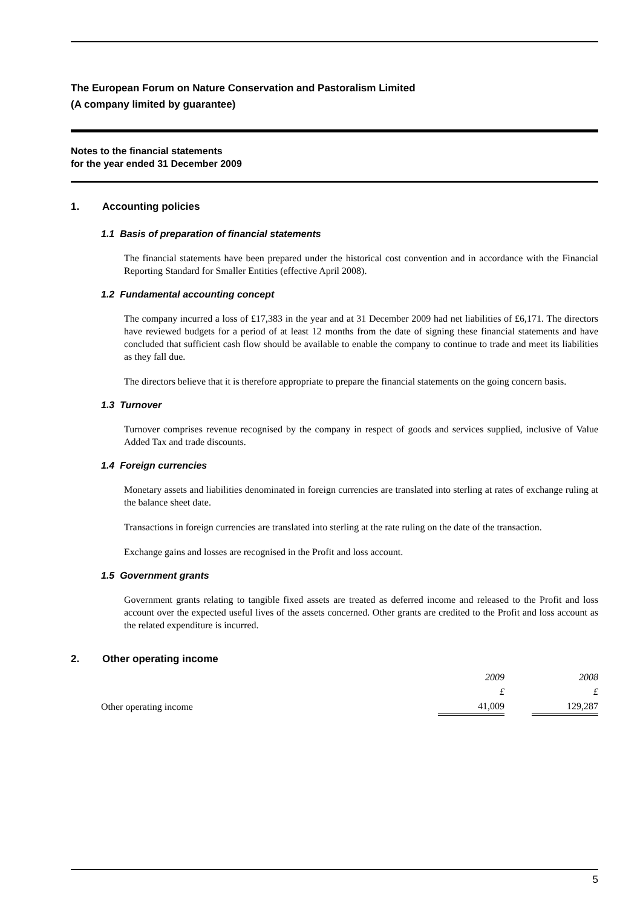The European Forum on Nature Conservation and Pastoralism Limited
(A company limited by guarantee)
Notes to the financial statements
for the year ended 31 December 2009
1. Accounting policies
1.1 Basis of preparation of financial statements
The financial statements have been prepared under the historical cost convention and in accordance with the Financial Reporting Standard for Smaller Entities (effective April 2008).
1.2 Fundamental accounting concept
The company incurred a loss of £17,383 in the year and at 31 December 2009 had net liabilities of £6,171. The directors have reviewed budgets for a period of at least 12 months from the date of signing these financial statements and have concluded that sufficient cash flow should be available to enable the company to continue to trade and meet its liabilities as they fall due.
The directors believe that it is therefore appropriate to prepare the financial statements on the going concern basis.
1.3 Turnover
Turnover comprises revenue recognised by the company in respect of goods and services supplied, inclusive of Value Added Tax and trade discounts.
1.4 Foreign currencies
Monetary assets and liabilities denominated in foreign currencies are translated into sterling at rates of exchange ruling at the balance sheet date.
Transactions in foreign currencies are translated into sterling at the rate ruling on the date of the transaction.
Exchange gains and losses are recognised in the Profit and loss account.
1.5 Government grants
Government grants relating to tangible fixed assets are treated as deferred income and released to the Profit and loss account over the expected useful lives of the assets concerned. Other grants are credited to the Profit and loss account as the related expenditure is incurred.
2. Other operating income
| | 2009 | | 2008 |
| | £ | | £ |
| Other operating income | 41,009 | | 129,287 |
5